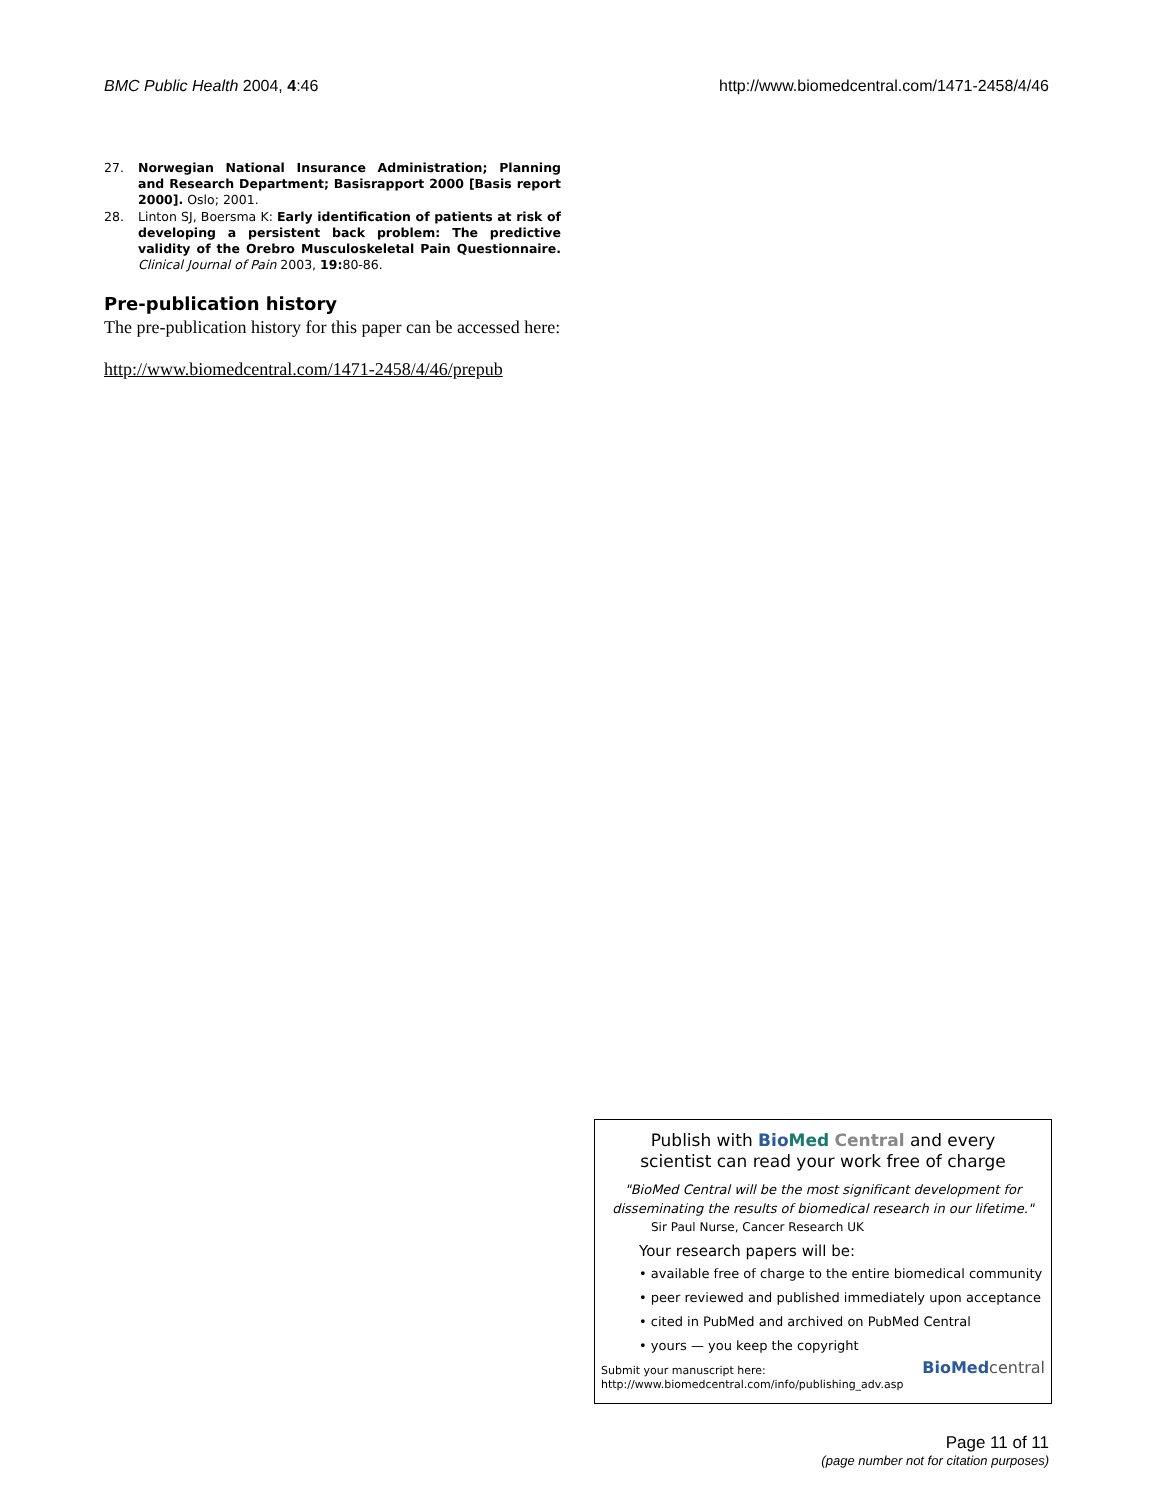BMC Public Health 2004, 4:46 http://www.biomedcentral.com/1471-2458/4/46
27. Norwegian National Insurance Administration; Planning and Research Department; Basisrapport 2000 [Basis report 2000]. Oslo; 2001.
28. Linton SJ, Boersma K: Early identification of patients at risk of developing a persistent back problem: The predictive validity of the Orebro Musculoskeletal Pain Questionnaire. Clinical Journal of Pain 2003, 19: 80-86.
Pre-publication history
The pre-publication history for this paper can be accessed here:
http://www.biomedcentral.com/1471-2458/4/46/prepub
Publish with Bio Med Central and every
scientist can read your work free of charge
"BioMed Central will be the most significant development for disseminating the results of biomedical research in our lifetime."
Sir Paul Nurse, Cancer Research UK
Your research papers will be:
• available free of charge to the entire biomedical community
• peer reviewed and published immediately upon acceptance
• cited in PubMed and archived on PubMed Central
• yours — you keep the copyright
Submit your manuscript here:
http://www.biomedcentral.com/info/publishing_adv.asp
BioMed central
Page 11 of 11
(page number not for citation purposes)